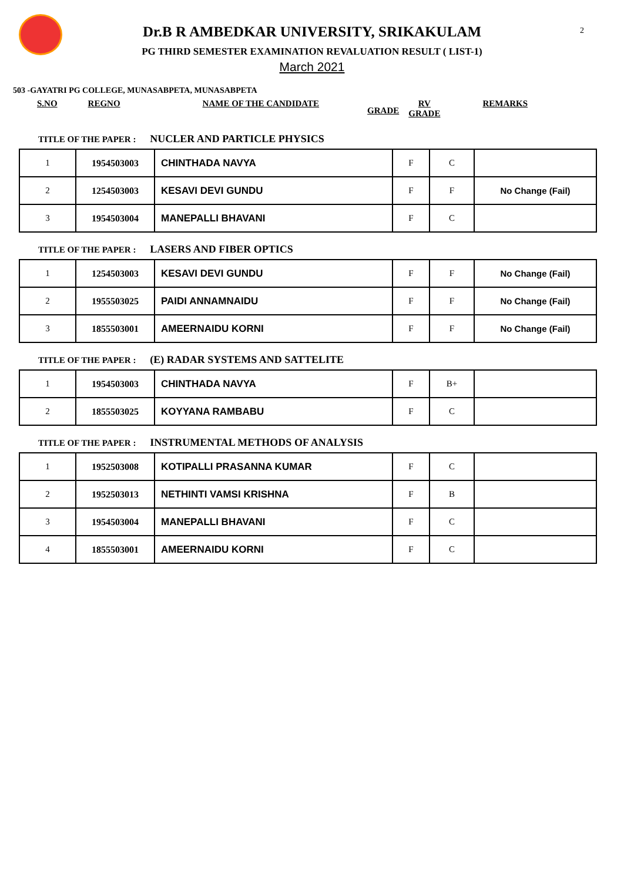2
Dr.B R AMBEDKAR UNIVERSITY, SRIKAKULAM
PG THIRD SEMESTER EXAMINATION REVALUATION RESULT ( LIST-1)
March 2021
503 -GAYATRI PG COLLEGE, MUNASABPETA, MUNASABPETA
S.NO REGNO NAME OF THE CANDIDATE GRADE RV
GRADE REMARKS
TITLE OF THE PAPER : NUCLER AND PARTICLE PHYSICS
| 1 | 1954503003 | CHINTHADA NAVYA | F | C | |
| 2 | 1254503003 | KESAVI DEVI GUNDU | F | F | No Change (Fail) |
| 3 | 1954503004 | MANEPALLI BHAVANI | F | C | |
TITLE OF THE PAPER : LASERS AND FIBER OPTICS
| 1 | 1254503003 | KESAVI DEVI GUNDU | F | F | No Change (Fail) |
| 2 | 1955503025 | PAIDI ANNAMNAIDU | F | F | No Change (Fail) |
| 3 | 1855503001 | AMEERNAIDU KORNI | F | F | No Change (Fail) |
TITLE OF THE PAPER : (E) RADAR SYSTEMS AND SATTELITE
| 1 | 1954503003 | CHINTHADA NAVYA | F | B+ | |
| 2 | 1855503025 | KOYYANA RAMBABU | F | C | |
TITLE OF THE PAPER : INSTRUMENTAL METHODS OF ANALYSIS
| 1 | 1952503008 | KOTIPALLI PRASANNA KUMAR | F | C | |
| 2 | 1952503013 | NETHINTI VAMSI KRISHNA | F | B | |
| 3 | 1954503004 | MANEPALLI BHAVANI | F | C | |
| 4 | 1855503001 | AMEERNAIDU KORNI | F | C | |